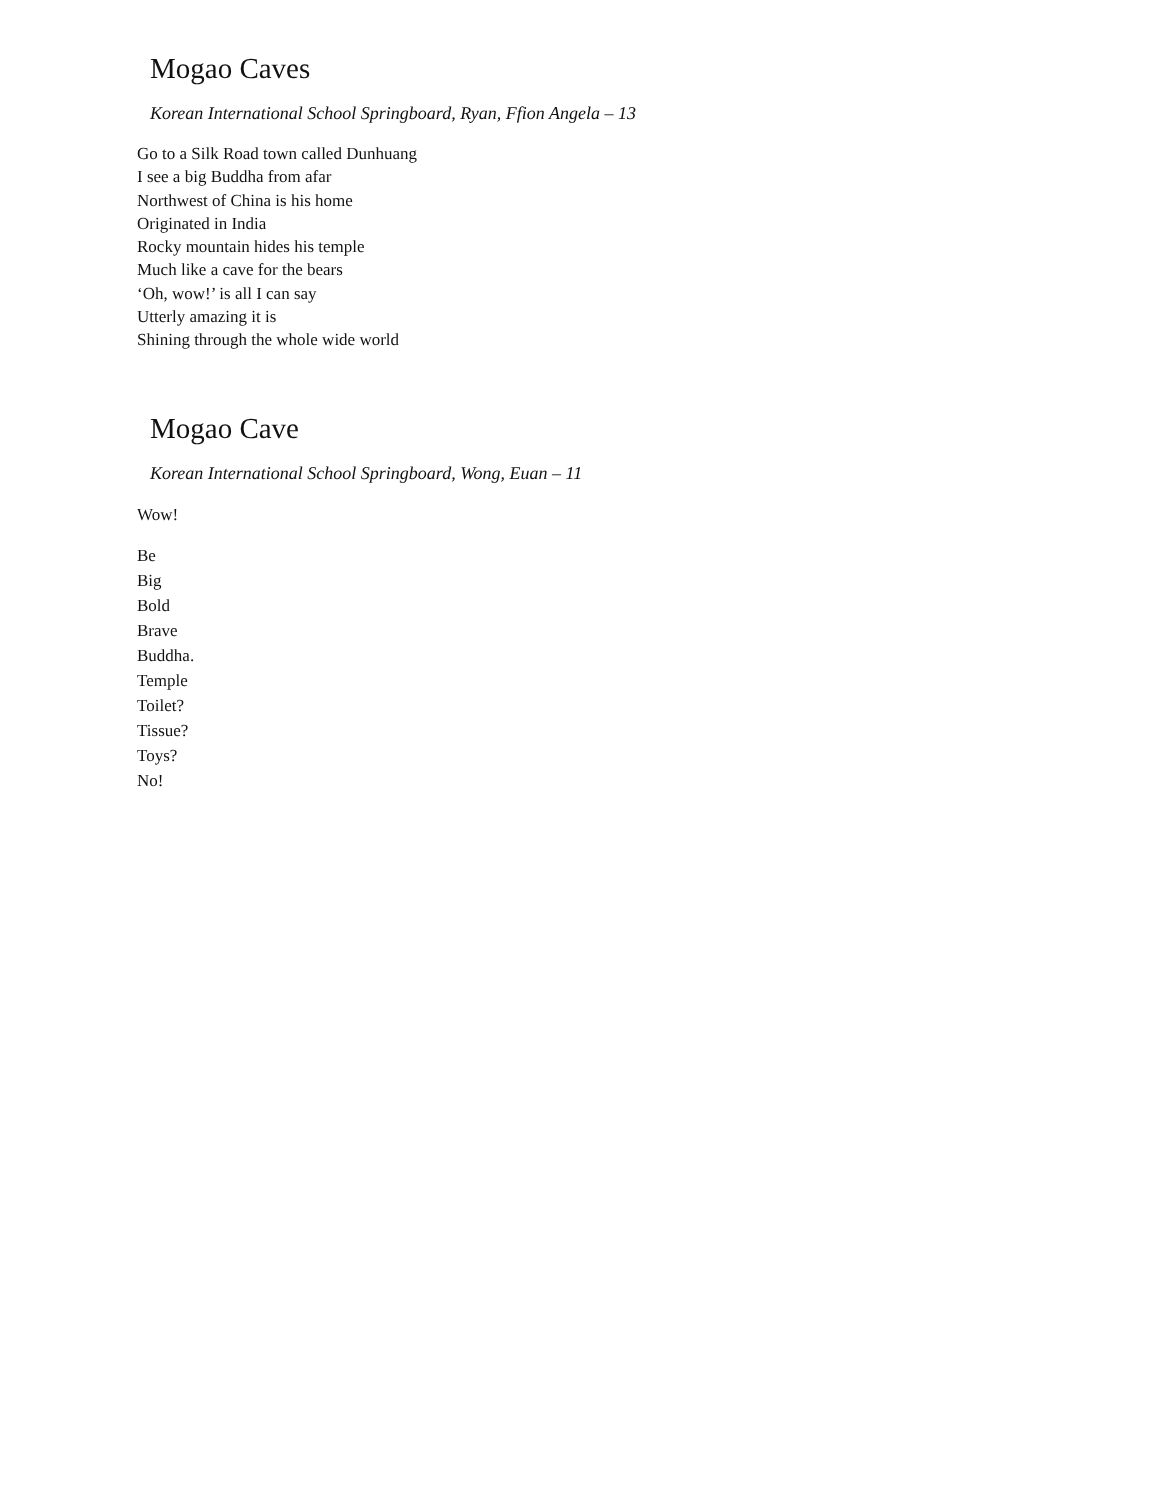Mogao Caves
Korean International School Springboard, Ryan, Ffion Angela – 13
Go to a Silk Road town called Dunhuang
I see a big Buddha from afar
Northwest of China is his home
Originated in India
Rocky mountain hides his temple
Much like a cave for the bears
‘Oh, wow!’ is all I can say
Utterly amazing it is
Shining through the whole wide world
Mogao Cave
Korean International School Springboard, Wong, Euan – 11
Wow!
Be
Big
Bold
Brave
Buddha.
Temple
Toilet?
Tissue?
Toys?
No!